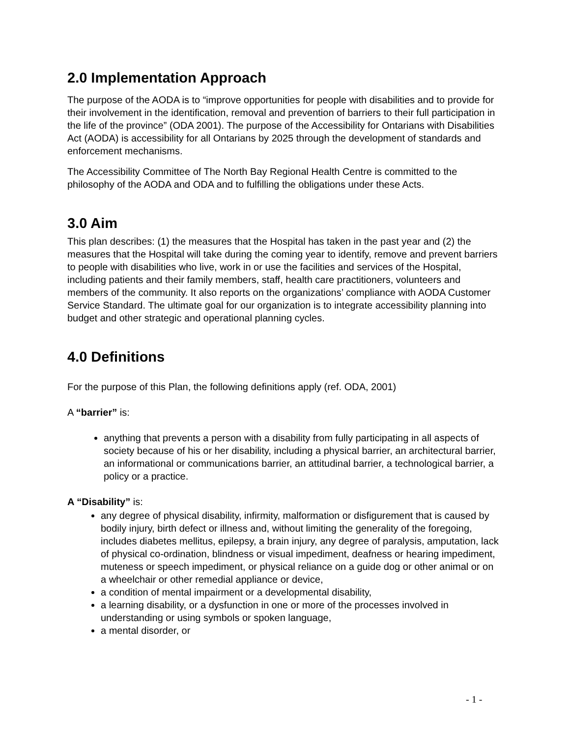2.0 Implementation Approach
The purpose of the AODA is to “improve opportunities for people with disabilities and to provide for their involvement in the identification, removal and prevention of barriers to their full participation in the life of the province” (ODA 2001). The purpose of the Accessibility for Ontarians with Disabilities Act (AODA) is accessibility for all Ontarians by 2025 through the development of standards and enforcement mechanisms.
The Accessibility Committee of The North Bay Regional Health Centre is committed to the philosophy of the AODA and ODA and to fulfilling the obligations under these Acts.
3.0 Aim
This plan describes: (1) the measures that the Hospital has taken in the past year and (2) the measures that the Hospital will take during the coming year to identify, remove and prevent barriers to people with disabilities who live, work in or use the facilities and services of the Hospital, including patients and their family members, staff, health care practitioners, volunteers and members of the community. It also reports on the organizations’ compliance with AODA Customer Service Standard. The ultimate goal for our organization is to integrate accessibility planning into budget and other strategic and operational planning cycles.
4.0 Definitions
For the purpose of this Plan, the following definitions apply (ref. ODA, 2001)
A “barrier” is:
anything that prevents a person with a disability from fully participating in all aspects of society because of his or her disability, including a physical barrier, an architectural barrier, an informational or communications barrier, an attitudinal barrier, a technological barrier, a policy or a practice.
A “Disability” is:
any degree of physical disability, infirmity, malformation or disfigurement that is caused by bodily injury, birth defect or illness and, without limiting the generality of the foregoing, includes diabetes mellitus, epilepsy, a brain injury, any degree of paralysis, amputation, lack of physical co-ordination, blindness or visual impediment, deafness or hearing impediment, muteness or speech impediment, or physical reliance on a guide dog or other animal or on a wheelchair or other remedial appliance or device,
a condition of mental impairment or a developmental disability,
a learning disability, or a dysfunction in one or more of the processes involved in understanding or using symbols or spoken language,
a mental disorder, or
- 1 -